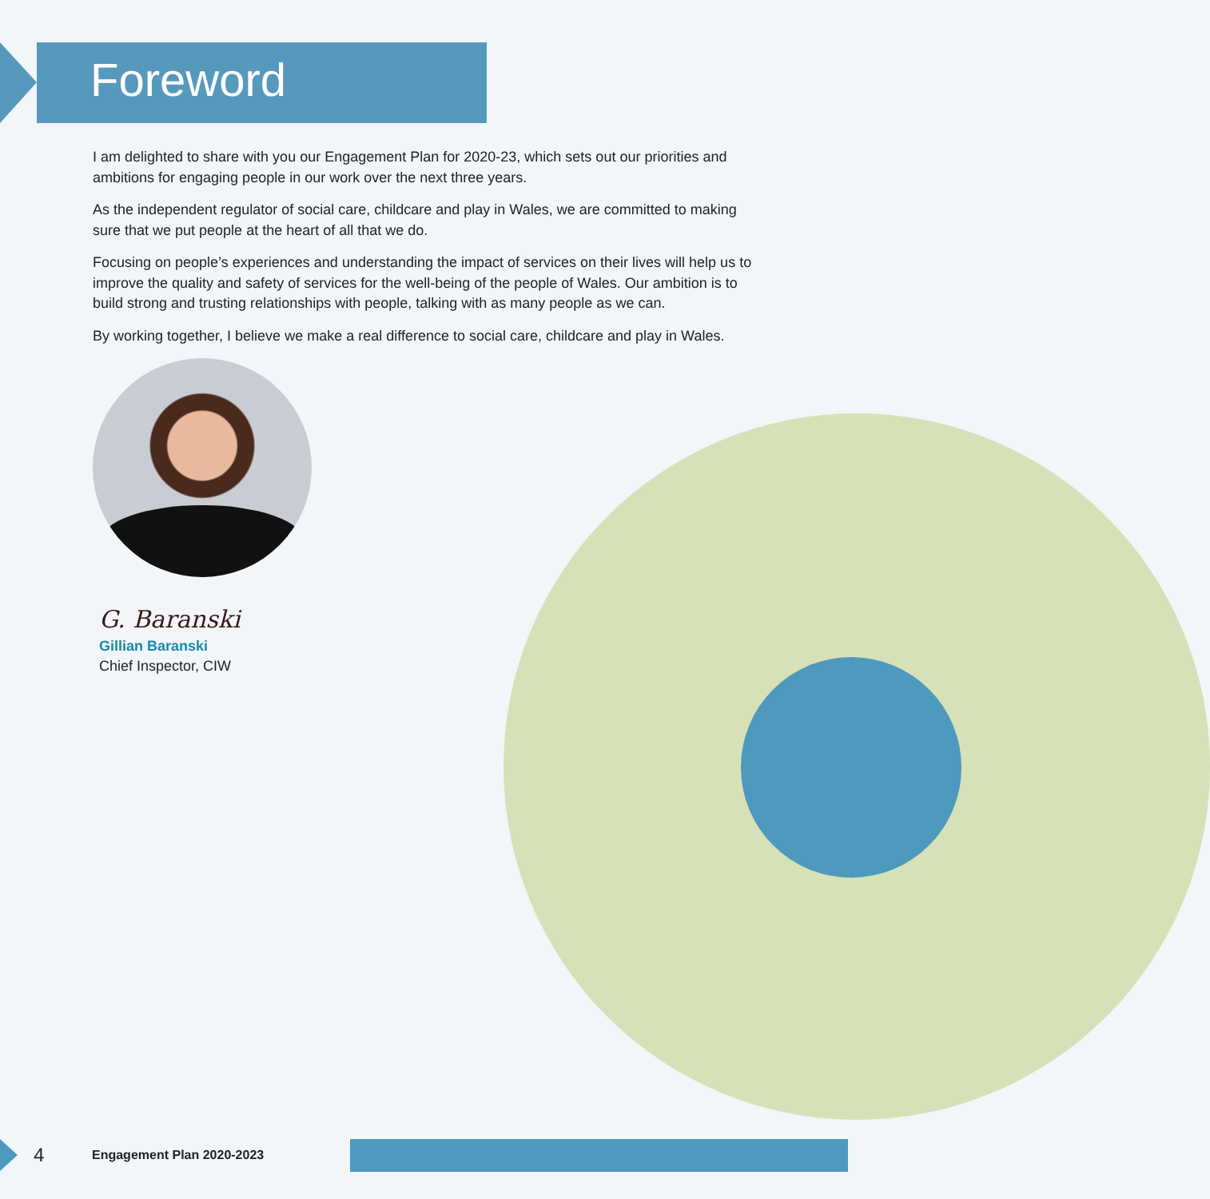Foreword
I am delighted to share with you our Engagement Plan for 2020-23, which sets out our priorities and ambitions for engaging people in our work over the next three years.
As the independent regulator of social care, childcare and play in Wales, we are committed to making sure that we put people at the heart of all that we do.
Focusing on people’s experiences and understanding the impact of services on their lives will help us to improve the quality and safety of services for the well-being of the people of Wales. Our ambition is to build strong and trusting relationships with people, talking with as many people as we can.
By working together, I believe we make a real difference to social care, childcare and play in Wales.
G. Baranski
Gillian Baranski
Chief Inspector, CIW
4 Engagement Plan 2020-2023